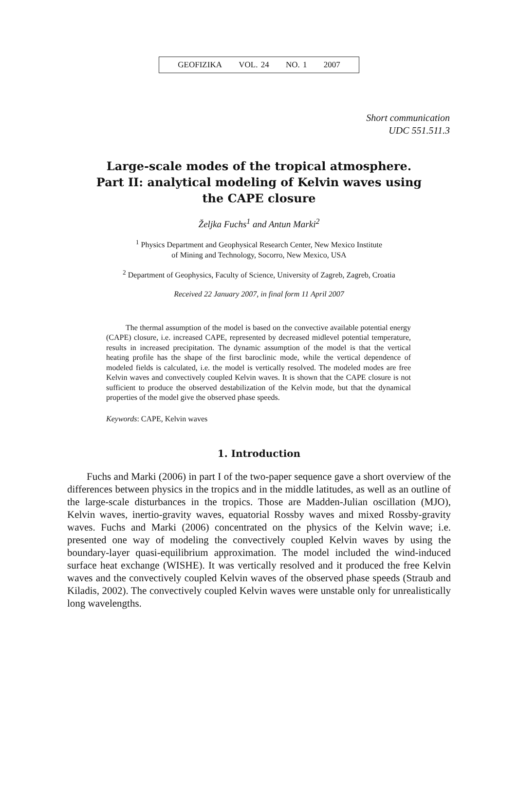GEOFIZIKA VOL. 24 NO. 1 2007
Short communication
UDC 551.511.3
Large-scale modes of the tropical atmosphere.
Part II: analytical modeling of Kelvin waves using
the CAPE closure
Željka Fuchs<sup>1</sup> and Antun Marki<sup>2</sup>
<sup>1</sup> Physics Department and Geophysical Research Center, New Mexico Institute
of Mining and Technology, Socorro, New Mexico, USA
<sup>2</sup> Department of Geophysics, Faculty of Science, University of Zagreb, Zagreb, Croatia
Received 22 January 2007, in final form 11 April 2007
The thermal assumption of the model is based on the convective available potential energy (CAPE) closure, i.e. increased CAPE, represented by decreased midlevel potential temperature, results in increased precipitation. The dynamic assumption of the model is that the vertical heating profile has the shape of the first baroclinic mode, while the vertical dependence of modeled fields is calculated, i.e. the model is vertically resolved. The modeled modes are free Kelvin waves and convectively coupled Kelvin waves. It is shown that the CAPE closure is not sufficient to produce the observed destabilization of the Kelvin mode, but that the dynamical properties of the model give the observed phase speeds.
Keywords: CAPE, Kelvin waves
1. Introduction
Fuchs and Marki (2006) in part I of the two-paper sequence gave a short overview of the differences between physics in the tropics and in the middle latitudes, as well as an outline of the large-scale disturbances in the tropics. Those are Madden-Julian oscillation (MJO), Kelvin waves, inertio-gravity waves, equatorial Rossby waves and mixed Rossby-gravity waves. Fuchs and Marki (2006) concentrated on the physics of the Kelvin wave; i.e. presented one way of modeling the convectively coupled Kelvin waves by using the boundary-layer quasi-equilibrium approximation. The model included the wind-induced surface heat exchange (WISHE). It was vertically resolved and it produced the free Kelvin waves and the convectively coupled Kelvin waves of the observed phase speeds (Straub and Kiladis, 2002). The convectively coupled Kelvin waves were unstable only for unrealistically long wavelengths.